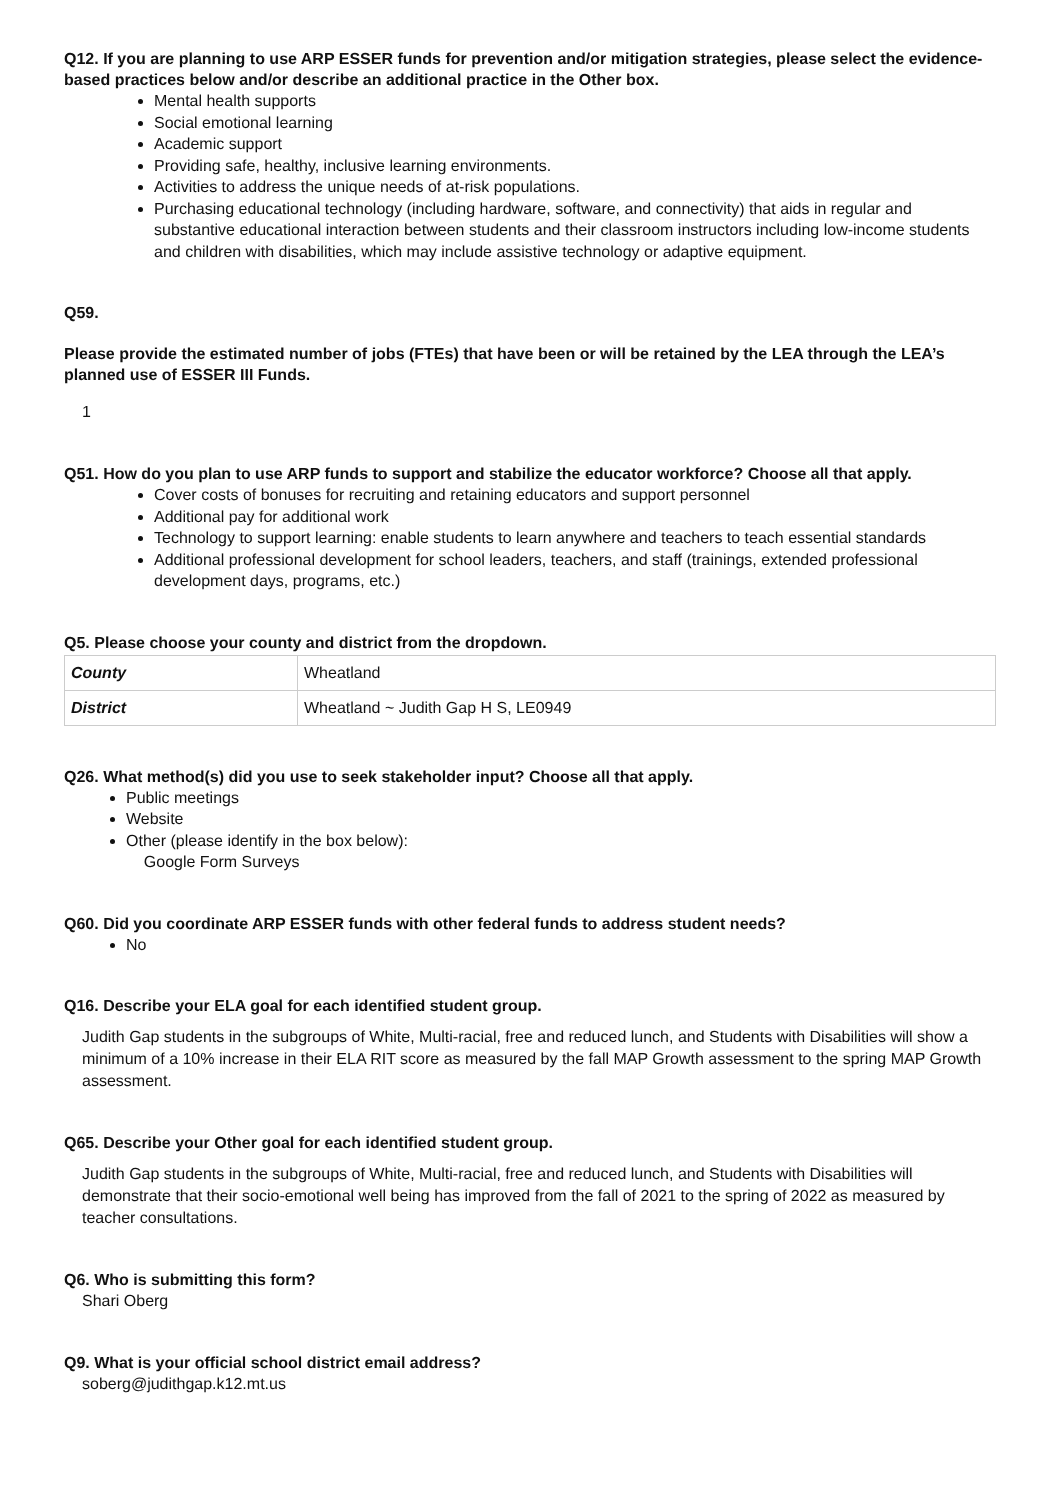Q12. If you are planning to use ARP ESSER funds for prevention and/or mitigation strategies, please select the evidence-based practices below and/or describe an additional practice in the Other box.
Mental health supports
Social emotional learning
Academic support
Providing safe, healthy, inclusive learning environments.
Activities to address the unique needs of at-risk populations.
Purchasing educational technology (including hardware, software, and connectivity) that aids in regular and substantive educational interaction between students and their classroom instructors including low-income students and children with disabilities, which may include assistive technology or adaptive equipment.
Q59.
Please provide the estimated number of jobs (FTEs) that have been or will be retained by the LEA through the LEA’s planned use of ESSER III Funds.
1
Q51. How do you plan to use ARP funds to support and stabilize the educator workforce? Choose all that apply.
Cover costs of bonuses for recruiting and retaining educators and support personnel
Additional pay for additional work
Technology to support learning: enable students to learn anywhere and teachers to teach essential standards
Additional professional development for school leaders, teachers, and staff (trainings, extended professional development days, programs, etc.)
Q5. Please choose your county and district from the dropdown.
| County | Wheatland |
| District | Wheatland ~ Judith Gap H S, LE0949 |
Q26. What method(s) did you use to seek stakeholder input? Choose all that apply.
Public meetings
Website
Other (please identify in the box below):
Google Form Surveys
Q60. Did you coordinate ARP ESSER funds with other federal funds to address student needs?
No
Q16. Describe your ELA goal for each identified student group.
Judith Gap students in the subgroups of White, Multi-racial, free and reduced lunch, and Students with Disabilities will show a minimum of a 10% increase in their ELA RIT score as measured by the fall MAP Growth assessment to the spring MAP Growth assessment.
Q65. Describe your Other goal for each identified student group.
Judith Gap students in the subgroups of White, Multi-racial, free and reduced lunch, and Students with Disabilities will demonstrate that their socio-emotional well being has improved from the fall of 2021 to the spring of 2022 as measured by teacher consultations.
Q6. Who is submitting this form?
Shari Oberg
Q9. What is your official school district email address?
soberg@judithgap.k12.mt.us